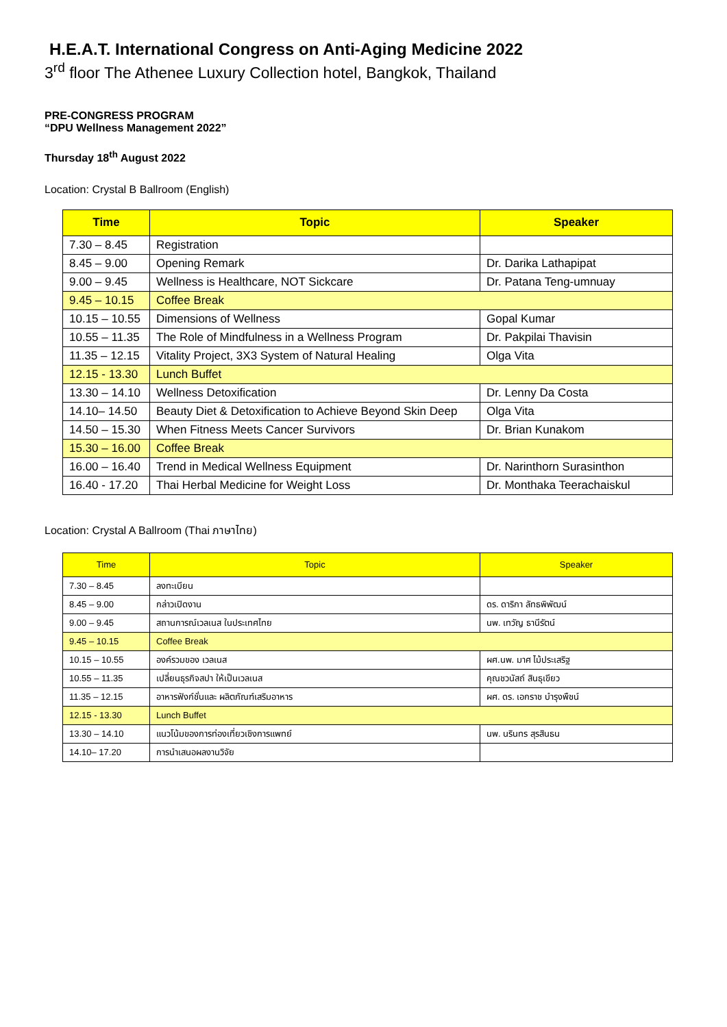H.E.A.T. International Congress on Anti-Aging Medicine 2022
3<sup>rd</sup> floor The Athenee Luxury Collection hotel, Bangkok, Thailand
PRE-CONGRESS PROGRAM
“DPU Wellness Management 2022”
Thursday 18<sup>th</sup> August 2022
Location: Crystal B Ballroom (English)
| Time | Topic | Speaker |
| --- | --- | --- |
| 7.30 – 8.45 | Registration | |
| 8.45 – 9.00 | Opening Remark | Dr. Darika Lathapipat |
| 9.00 – 9.45 | Wellness is Healthcare, NOT Sickcare | Dr. Patana Teng-umnuay |
| 9.45 – 10.15 | Coffee Break | |
| 10.15 – 10.55 | Dimensions of Wellness | Gopal Kumar |
| 10.55 – 11.35 | The Role of Mindfulness in a Wellness Program | Dr. Pakpilai Thavisin |
| 11.35 – 12.15 | Vitality Project, 3X3 System of Natural Healing | Olga Vita |
| 12.15 - 13.30 | Lunch Buffet | |
| 13.30 – 14.10 | Wellness Detoxification | Dr. Lenny Da Costa |
| 14.10– 14.50 | Beauty Diet & Detoxification to Achieve Beyond Skin Deep | Olga Vita |
| 14.50 – 15.30 | When Fitness Meets Cancer Survivors | Dr. Brian Kunakom |
| 15.30 – 16.00 | Coffee Break | |
| 16.00 – 16.40 | Trend in Medical Wellness Equipment | Dr. Narinthorn Surasinthon |
| 16.40 - 17.20 | Thai Herbal Medicine for Weight Loss | Dr. Monthaka Teerachaiskul |
Location: Crystal A Ballroom (Thai ภาษาไทย)
| Time | Topic | Speaker |
| --- | --- | --- |
| 7.30 – 8.45 | ลงทะเบียน | |
| 8.45 – 9.00 | กล่าวเปิดงาน | ดร. ดาริกา ลัทธพิพัฒน์ |
| 9.00 – 9.45 | สถานการณ์เวลเนส ในประเทศไทย | นพ. เทวัญ ธานีรัตน์ |
| 9.45 – 10.15 | Coffee Break | |
| 10.15 – 10.55 | องค์รวมของ เวลเนส | ผศ.นพ. มาศ ไม้ประเสริฐ |
| 10.55 – 11.35 | เปลี่ยนธุรกิจสปา ให้เป็นเวลเนส | คุณชวนัสถ์ สินธุเขียว |
| 11.35 – 12.15 | อาหารฟังก์ชั่นและ ผลิตภัณฑ์เสริมอาหาร | ผศ. ดร. เอกราช บำรุงพืชน์ |
| 12.15 - 13.30 | Lunch Buffet | |
| 13.30 – 14.10 | แนวโน้มของการท่องเที่ยวเชิงการแพทย์ | นพ. นรินทร สุรสินธน |
| 14.10– 17.20 | การนำเสนอผลงานวิจัย | |